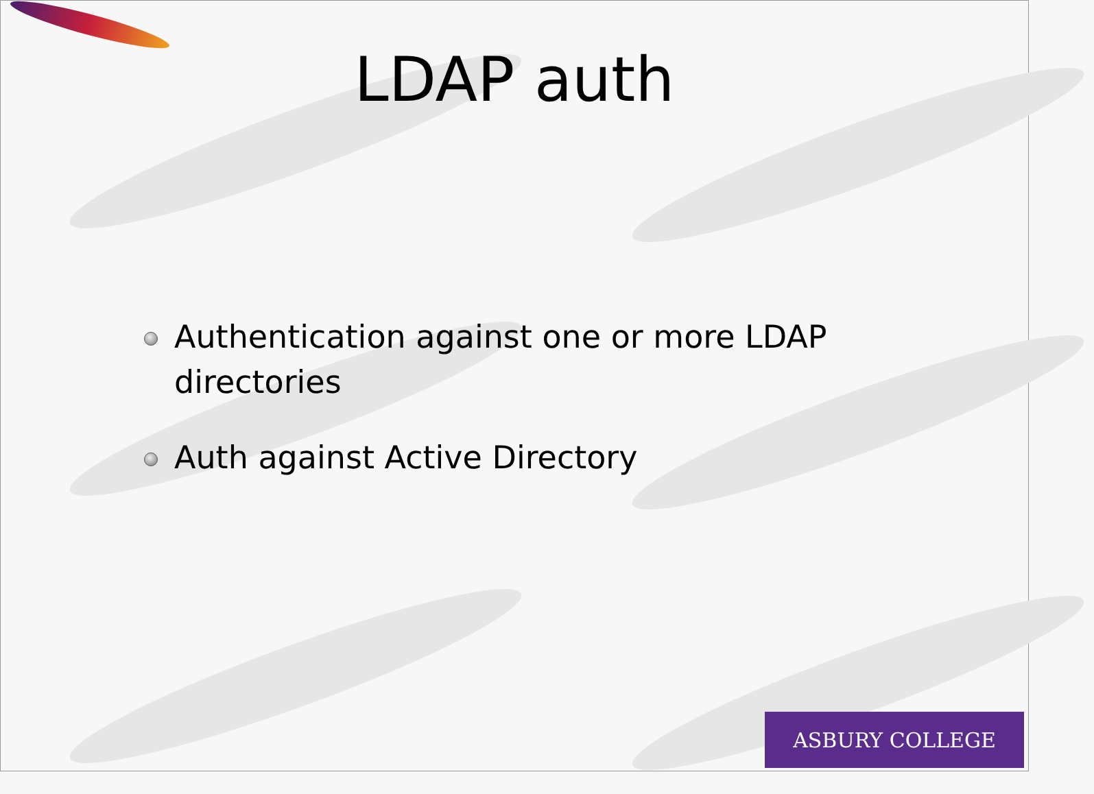LDAP auth
Authentication against one or more LDAP directories
Auth against Active Directory
ASBURY COLLEGE